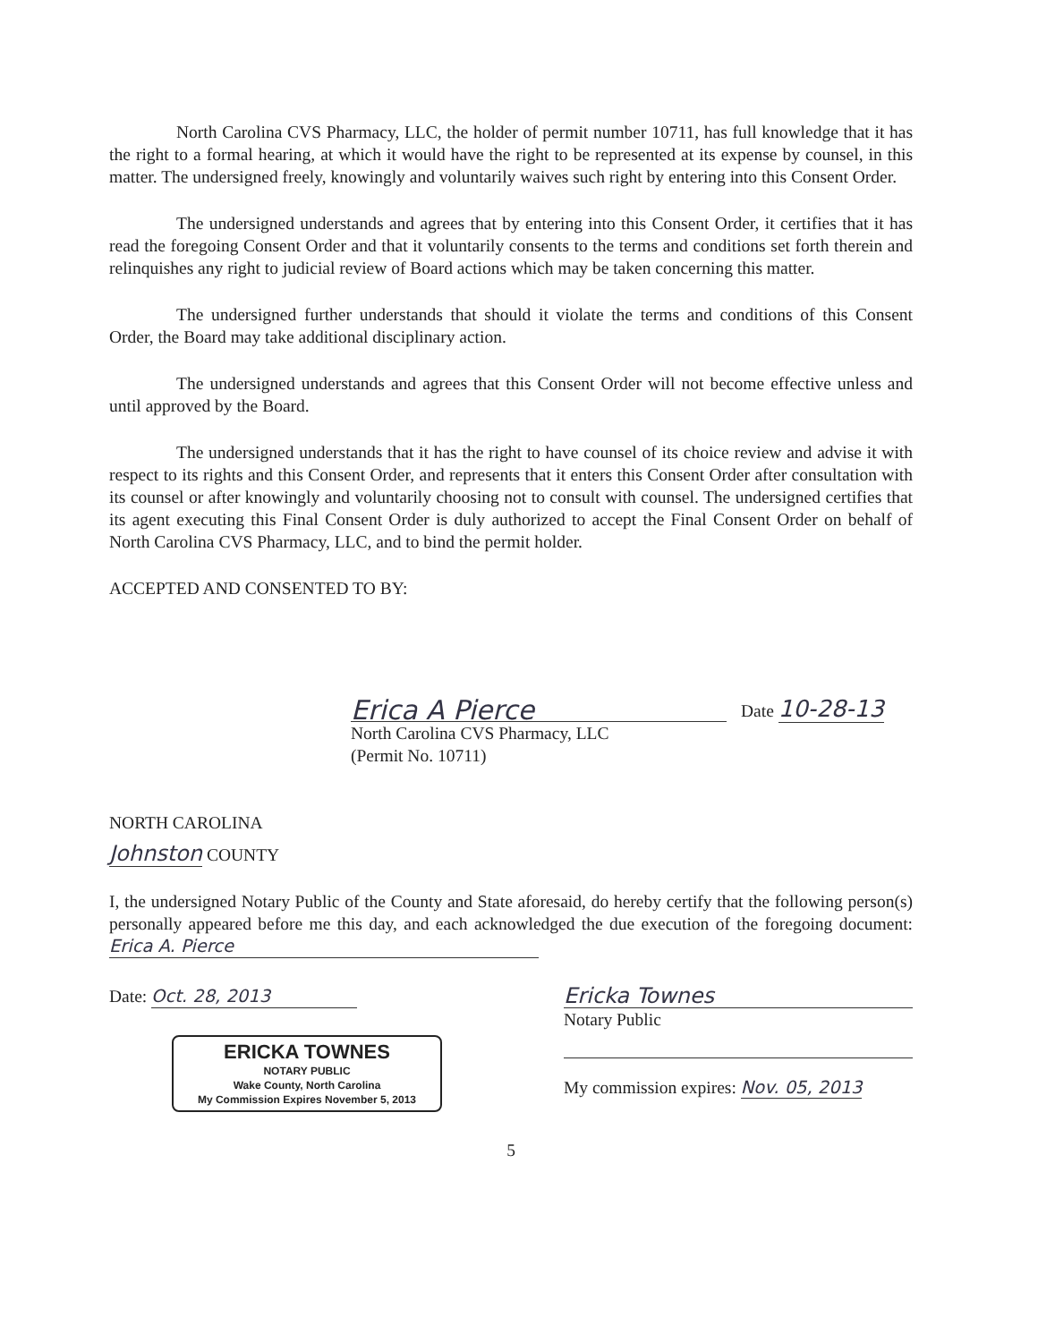North Carolina CVS Pharmacy, LLC, the holder of permit number 10711, has full knowledge that it has the right to a formal hearing, at which it would have the right to be represented at its expense by counsel, in this matter. The undersigned freely, knowingly and voluntarily waives such right by entering into this Consent Order.
The undersigned understands and agrees that by entering into this Consent Order, it certifies that it has read the foregoing Consent Order and that it voluntarily consents to the terms and conditions set forth therein and relinquishes any right to judicial review of Board actions which may be taken concerning this matter.
The undersigned further understands that should it violate the terms and conditions of this Consent Order, the Board may take additional disciplinary action.
The undersigned understands and agrees that this Consent Order will not become effective unless and until approved by the Board.
The undersigned understands that it has the right to have counsel of its choice review and advise it with respect to its rights and this Consent Order, and represents that it enters this Consent Order after consultation with its counsel or after knowingly and voluntarily choosing not to consult with counsel. The undersigned certifies that its agent executing this Final Consent Order is duly authorized to accept the Final Consent Order on behalf of North Carolina CVS Pharmacy, LLC, and to bind the permit holder.
ACCEPTED AND CONSENTED TO BY:
Erica A Pierce
Date 10-28-13
North Carolina CVS Pharmacy, LLC
(Permit No. 10711)
NORTH CAROLINA
Johnston COUNTY
I, the undersigned Notary Public of the County and State aforesaid, do hereby certify that the following person(s) personally appeared before me this day, and each acknowledged the due execution of the foregoing document: Erica A. Pierce
Date: Oct. 28, 2013
ERICKA TOWNES
NOTARY PUBLIC
Wake County, North Carolina
My Commission Expires November 5, 2013
Ericka Townes
Notary Public
My commission expires: Nov. 05, 2013
5